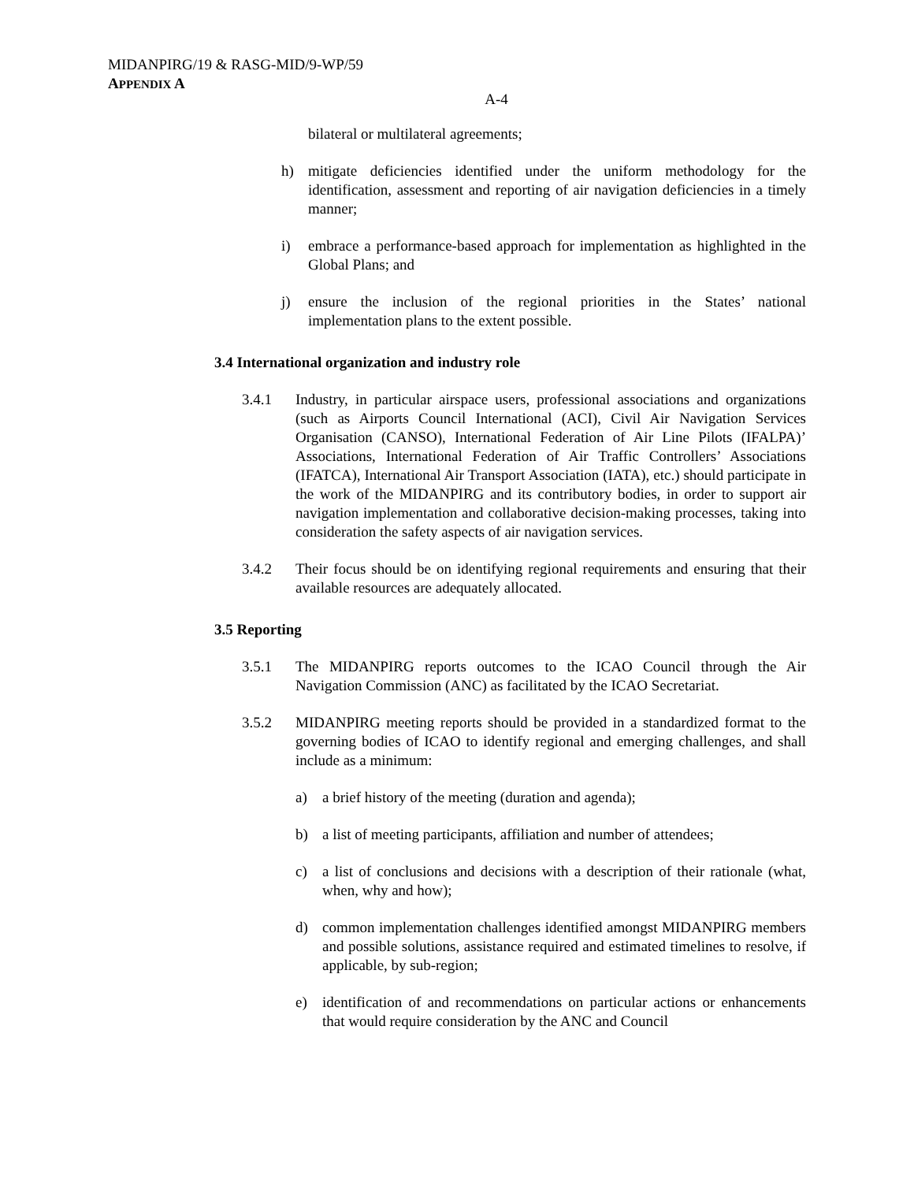MIDANPIRG/19 & RASG-MID/9-WP/59
APPENDIX A
A-4
bilateral or multilateral agreements;
h) mitigate deficiencies identified under the uniform methodology for the identification, assessment and reporting of air navigation deficiencies in a timely manner;
i) embrace a performance-based approach for implementation as highlighted in the Global Plans; and
j) ensure the inclusion of the regional priorities in the States’ national implementation plans to the extent possible.
3.4 International organization and industry role
3.4.1 Industry, in particular airspace users, professional associations and organizations (such as Airports Council International (ACI), Civil Air Navigation Services Organisation (CANSO), International Federation of Air Line Pilots (IFALPA)’ Associations, International Federation of Air Traffic Controllers’ Associations (IFATCA), International Air Transport Association (IATA), etc.) should participate in the work of the MIDANPIRG and its contributory bodies, in order to support air navigation implementation and collaborative decision-making processes, taking into consideration the safety aspects of air navigation services.
3.4.2 Their focus should be on identifying regional requirements and ensuring that their available resources are adequately allocated.
3.5 Reporting
3.5.1 The MIDANPIRG reports outcomes to the ICAO Council through the Air Navigation Commission (ANC) as facilitated by the ICAO Secretariat.
3.5.2 MIDANPIRG meeting reports should be provided in a standardized format to the governing bodies of ICAO to identify regional and emerging challenges, and shall include as a minimum:
a) a brief history of the meeting (duration and agenda);
b) a list of meeting participants, affiliation and number of attendees;
c) a list of conclusions and decisions with a description of their rationale (what, when, why and how);
d) common implementation challenges identified amongst MIDANPIRG members and possible solutions, assistance required and estimated timelines to resolve, if applicable, by sub-region;
e) identification of and recommendations on particular actions or enhancements that would require consideration by the ANC and Council